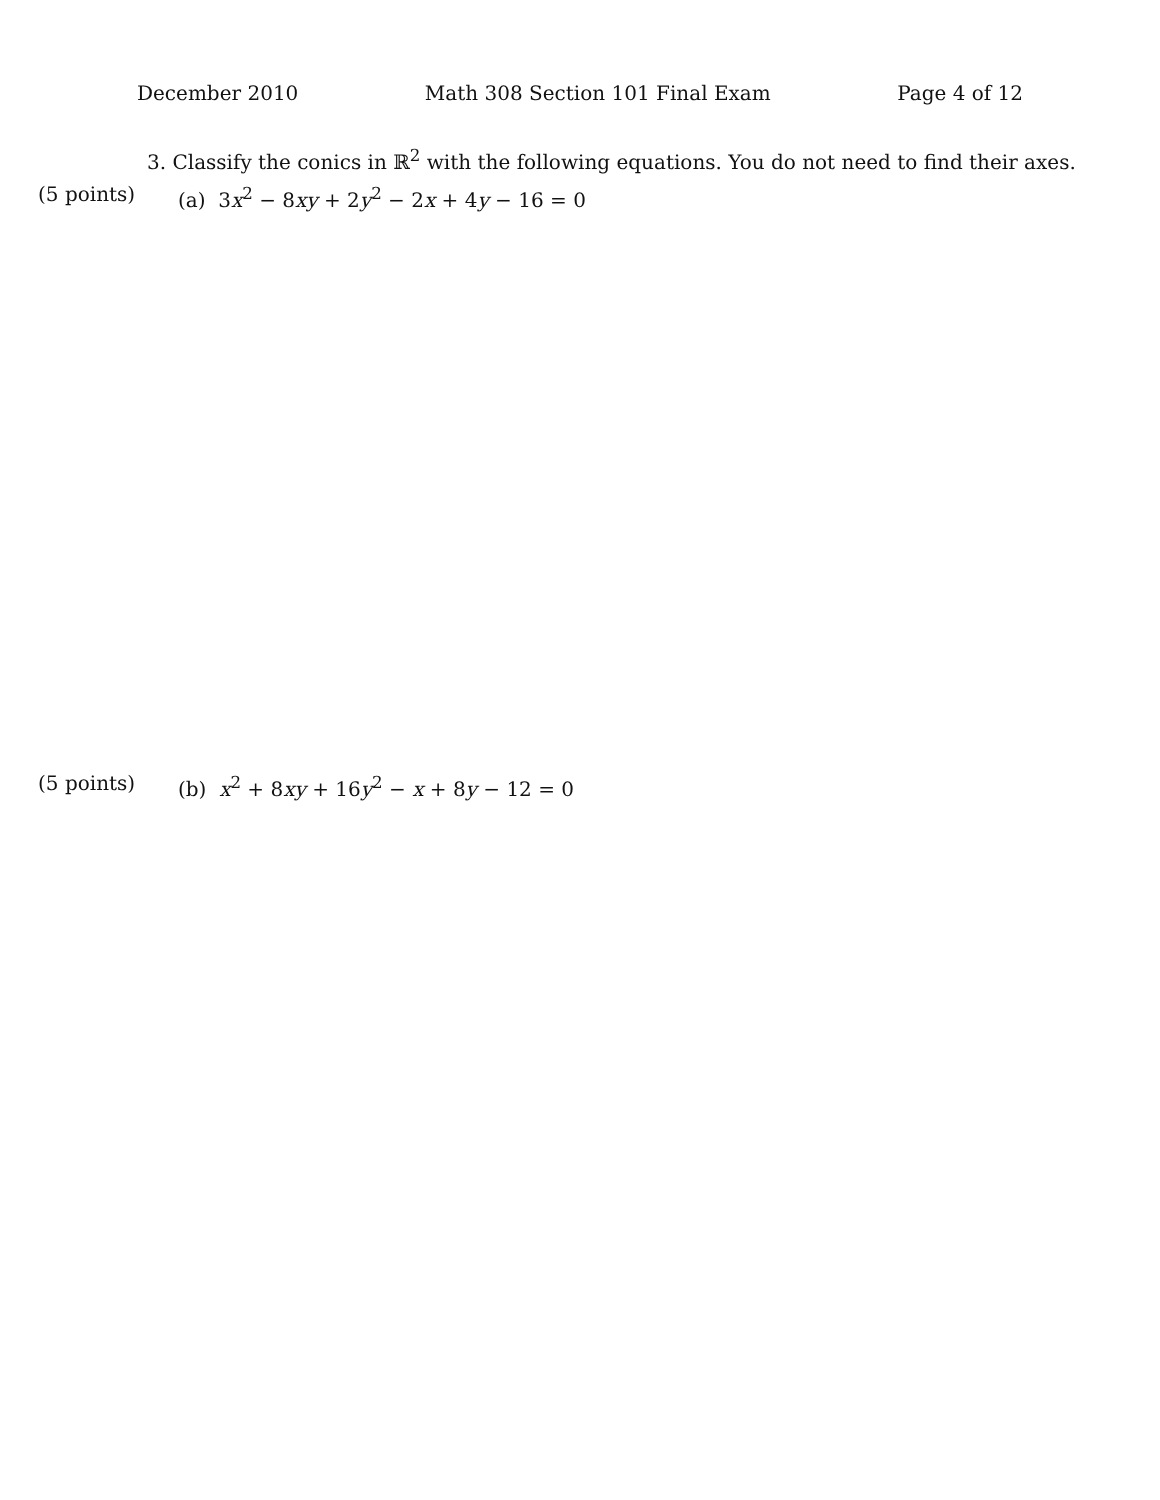December 2010 Math 308 Section 101 Final Exam Page 4 of 12
3. Classify the conics in ℝ<sup>2</sup> with the following equations. You do not need to find their axes.
(5 points) (a) 3x<sup>2</sup> − 8xy + 2y<sup>2</sup> − 2x + 4y − 16 = 0
(5 points) (b) x<sup>2</sup> + 8xy + 16y<sup>2</sup> − x + 8y − 12 = 0